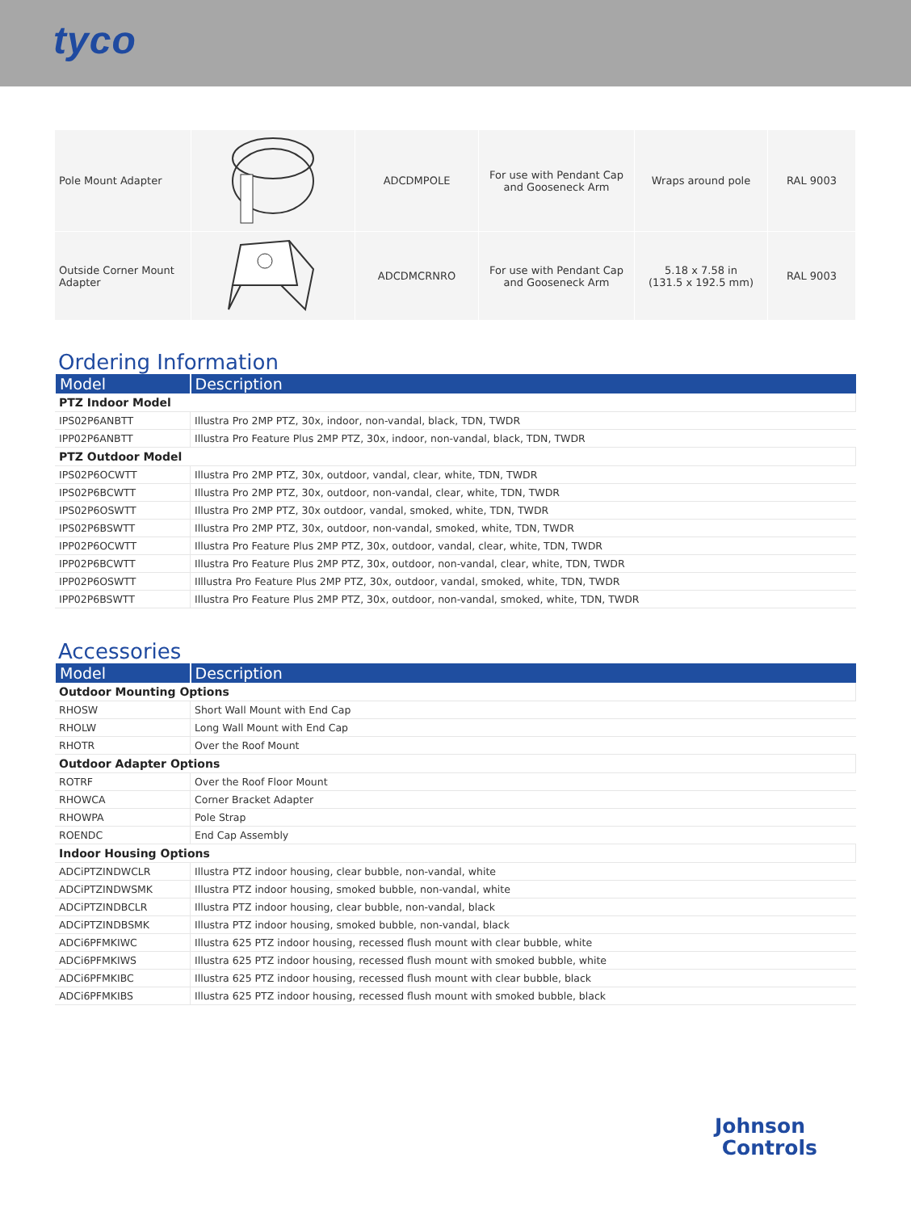tyco
| Pole Mount Adapter | | ADCDMPOLE | For use with Pendant Cap and Gooseneck Arm | Wraps around pole | RAL 9003 |
| Outside Corner Mount Adapter | | ADCDMCRNRO | For use with Pendant Cap and Gooseneck Arm | 5.18 x 7.58 in (131.5 x 192.5 mm) | RAL 9003 |
Ordering Information
| Model | Description |
| --- | --- |
| PTZ Indoor Model | |
| IPS02P6ANBTT | Illustra Pro 2MP PTZ, 30x, indoor, non-vandal, black, TDN, TWDR |
| IPP02P6ANBTT | Illustra Pro Feature Plus 2MP PTZ, 30x, indoor, non-vandal, black, TDN, TWDR |
| PTZ Outdoor Model | |
| IPS02P6OCWTT | Illustra Pro 2MP PTZ, 30x, outdoor, vandal, clear, white, TDN, TWDR |
| IPS02P6BCWTT | Illustra Pro 2MP PTZ, 30x, outdoor, non-vandal, clear, white, TDN, TWDR |
| IPS02P6OSWTT | Illustra Pro 2MP PTZ, 30x outdoor, vandal, smoked, white, TDN, TWDR |
| IPS02P6BSWTT | Illustra Pro 2MP PTZ, 30x, outdoor, non-vandal, smoked, white, TDN, TWDR |
| IPP02P6OCWTT | Illustra Pro Feature Plus 2MP PTZ, 30x, outdoor, vandal, clear, white, TDN, TWDR |
| IPP02P6BCWTT | Illustra Pro Feature Plus 2MP PTZ, 30x, outdoor, non-vandal, clear, white, TDN, TWDR |
| IPP02P6OSWTT | IIllustra Pro Feature Plus 2MP PTZ, 30x, outdoor, vandal, smoked, white, TDN, TWDR |
| IPP02P6BSWTT | Illustra Pro Feature Plus 2MP PTZ, 30x, outdoor, non-vandal, smoked, white, TDN, TWDR |
Accessories
| Model | Description |
| --- | --- |
| Outdoor Mounting Options | |
| RHOSW | Short Wall Mount with End Cap |
| RHOLW | Long Wall Mount with End Cap |
| RHOTR | Over the Roof Mount |
| Outdoor Adapter Options | |
| ROTRF | Over the Roof Floor Mount |
| RHOWCA | Corner Bracket Adapter |
| RHOWPA | Pole Strap |
| ROENDC | End Cap Assembly |
| Indoor Housing Options | |
| ADCiPTZINDWCLR | Illustra PTZ indoor housing, clear bubble, non-vandal, white |
| ADCiPTZINDWSMK | Illustra PTZ indoor housing, smoked bubble, non-vandal, white |
| ADCiPTZINDBCLR | Illustra PTZ indoor housing, clear bubble, non-vandal, black |
| ADCiPTZINDBSMK | Illustra PTZ indoor housing, smoked bubble, non-vandal, black |
| ADCi6PFMKIWC | Illustra 625 PTZ indoor housing, recessed flush mount with clear bubble, white |
| ADCi6PFMKIWS | Illustra 625 PTZ indoor housing, recessed flush mount with smoked bubble, white |
| ADCi6PFMKIBC | Illustra 625 PTZ indoor housing, recessed flush mount with clear bubble, black |
| ADCi6PFMKIBS | Illustra 625 PTZ indoor housing, recessed flush mount with smoked bubble, black |
Johnson
Controls